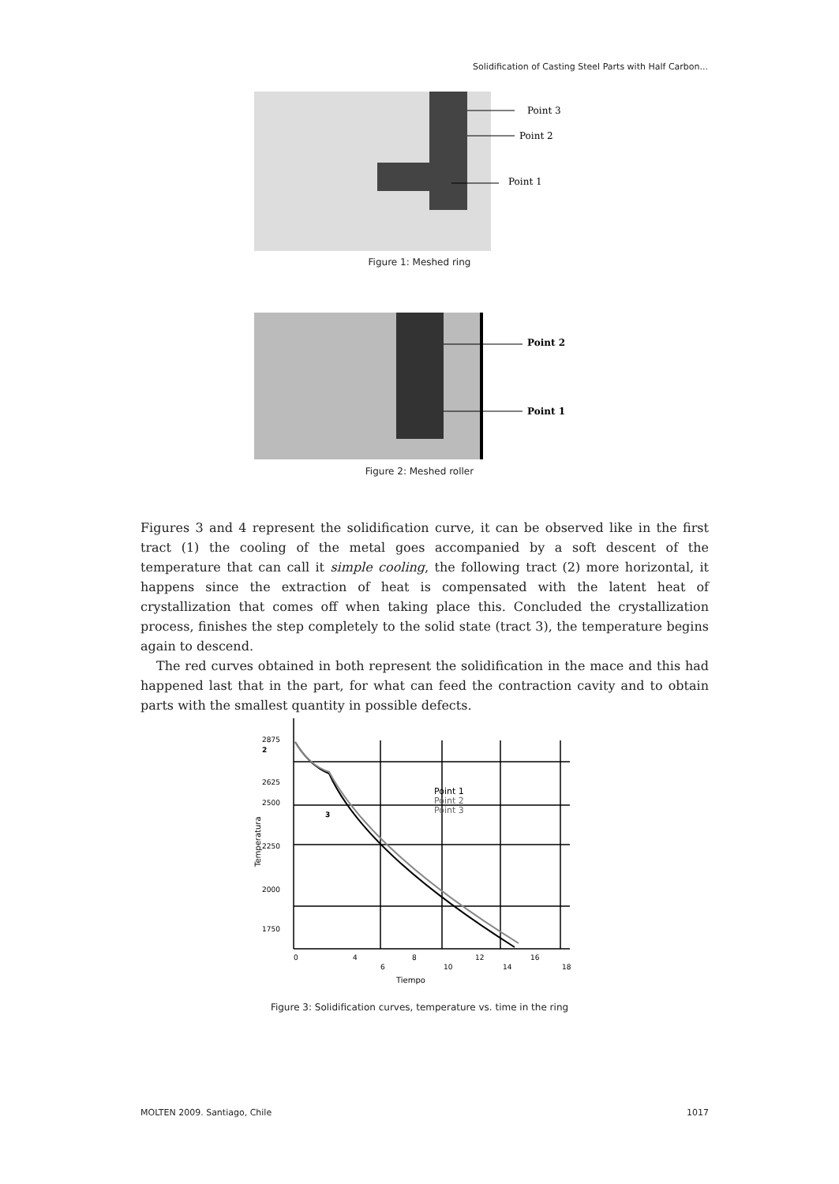Solidification of Casting Steel Parts with Half Carbon...
Point 3
Point 2
Point 1
Figure 1: Meshed ring
Point 2
Point 1
Figure 2: Meshed roller
Figures 3 and 4 represent the solidification curve, it can be observed like in the first tract (1) the cooling of the metal goes accompanied by a soft descent of the temperature that can call it simple cooling, the following tract (2) more horizontal, it happens since the extraction of heat is compensated with the latent heat of crystallization that comes off when taking place this. Concluded the crystallization process, finishes the step completely to the solid state (tract 3), the temperature begins again to descend.
The red curves obtained in both represent the solidification in the mace and this had happened last that in the part, for what can feed the contraction cavity and to obtain parts with the smallest quantity in possible defects.
2875
2625
2500
2250
2000
1750
3
2
Point 1
Point 2
Point 3
0
4
8
12
16
6
10
14
18
Tiempo
Temperatura
Figure 3: Solidification curves, temperature vs. time in the ring
MOLTEN 2009. Santiago, Chile 1017